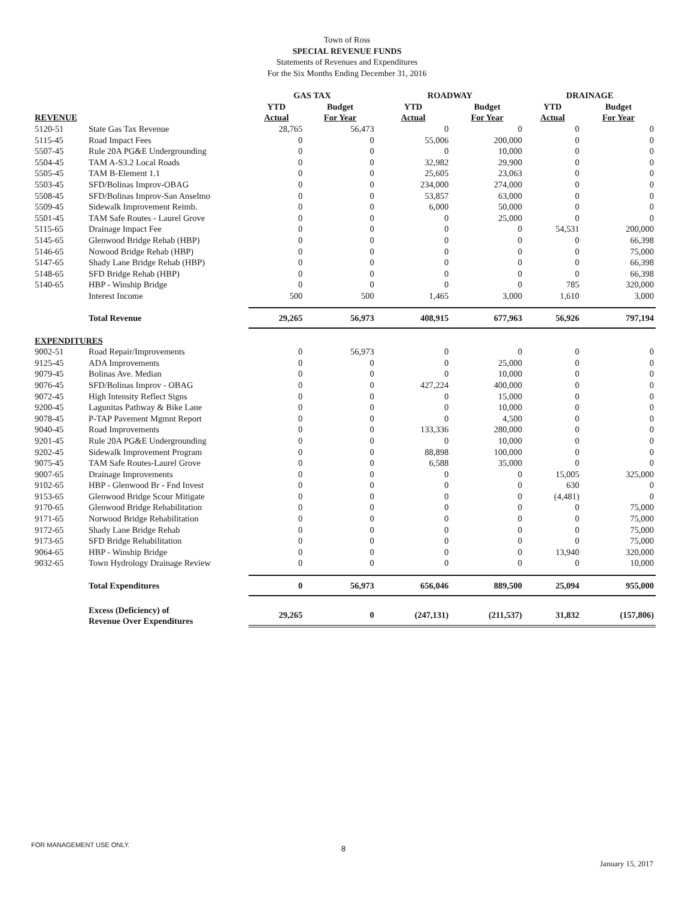Town of Ross
SPECIAL REVENUE FUNDS
Statements of Revenues and Expenditures
For the Six Months Ending December 31, 2016
| | | GAS TAX | | ROADWAY | | DRAINAGE | |
| --- | --- | --- | --- | --- | --- | --- | --- |
| | | YTD | Budget | YTD | Budget | YTD | Budget |
| REVENUE | | Actual | For Year | Actual | For Year | Actual | For Year |
| 5120-51 | State Gas Tax Revenue | 28,765 | 56,473 | 0 | 0 | 0 | 0 |
| 5115-45 | Road Impact Fees | 0 | 0 | 55,006 | 200,000 | 0 | 0 |
| 5507-45 | Rule 20A PG&E Undergrounding | 0 | 0 | 0 | 10,000 | 0 | 0 |
| 5504-45 | TAM A-S3.2 Local Roads | 0 | 0 | 32,982 | 29,900 | 0 | 0 |
| 5505-45 | TAM B-Element 1.1 | 0 | 0 | 25,605 | 23,063 | 0 | 0 |
| 5503-45 | SFD/Bolinas Improv-OBAG | 0 | 0 | 234,000 | 274,000 | 0 | 0 |
| 5508-45 | SFD/Bolinas Improv-San Anselmo | 0 | 0 | 53,857 | 63,000 | 0 | 0 |
| 5509-45 | Sidewalk Improvement Reimb. | 0 | 0 | 6,000 | 50,000 | 0 | 0 |
| 5501-45 | TAM Safe Routes - Laurel Grove | 0 | 0 | 0 | 25,000 | 0 | 0 |
| 5115-65 | Drainage Impact Fee | 0 | 0 | 0 | 0 | 54,531 | 200,000 |
| 5145-65 | Glenwood Bridge Rehab (HBP) | 0 | 0 | 0 | 0 | 0 | 66,398 |
| 5146-65 | Nowood Bridge Rehab (HBP) | 0 | 0 | 0 | 0 | 0 | 75,000 |
| 5147-65 | Shady Lane Bridge Rehab (HBP) | 0 | 0 | 0 | 0 | 0 | 66,398 |
| 5148-65 | SFD Bridge Rehab (HBP) | 0 | 0 | 0 | 0 | 0 | 66,398 |
| 5140-65 | HBP - Winship Bridge | 0 | 0 | 0 | 0 | 785 | 320,000 |
| | Interest Income | 500 | 500 | 1,465 | 3,000 | 1,610 | 3,000 |
| | Total Revenue | 29,265 | 56,973 | 408,915 | 677,963 | 56,926 | 797,194 |
| EXPENDITURES | | | | | | | |
| 9002-51 | Road Repair/Improvements | 0 | 56,973 | 0 | 0 | 0 | 0 |
| 9125-45 | ADA Improvements | 0 | 0 | 0 | 25,000 | 0 | 0 |
| 9079-45 | Bolinas Ave. Median | 0 | 0 | 0 | 10,000 | 0 | 0 |
| 9076-45 | SFD/Bolinas Improv - OBAG | 0 | 0 | 427,224 | 400,000 | 0 | 0 |
| 9072-45 | High Intensity Reflect Signs | 0 | 0 | 0 | 15,000 | 0 | 0 |
| 9200-45 | Lagunitas Pathway & Bike Lane | 0 | 0 | 0 | 10,000 | 0 | 0 |
| 9078-45 | P-TAP Pavement Mgmnt Report | 0 | 0 | 0 | 4,500 | 0 | 0 |
| 9040-45 | Road Improvements | 0 | 0 | 133,336 | 280,000 | 0 | 0 |
| 9201-45 | Rule 20A PG&E Undergrounding | 0 | 0 | 0 | 10,000 | 0 | 0 |
| 9202-45 | Sidewalk Improvement Program | 0 | 0 | 88,898 | 100,000 | 0 | 0 |
| 9075-45 | TAM Safe Routes-Laurel Grove | 0 | 0 | 6,588 | 35,000 | 0 | 0 |
| 9007-65 | Drainage Improvements | 0 | 0 | 0 | 0 | 15,005 | 325,000 |
| 9102-65 | HBP - Glenwood Br - Fnd Invest | 0 | 0 | 0 | 0 | 630 | 0 |
| 9153-65 | Glenwood Bridge Scour Mitigate | 0 | 0 | 0 | 0 | (4,481) | 0 |
| 9170-65 | Glenwood Bridge Rehabilitation | 0 | 0 | 0 | 0 | 0 | 75,000 |
| 9171-65 | Norwood Bridge Rehabilitation | 0 | 0 | 0 | 0 | 0 | 75,000 |
| 9172-65 | Shady Lane Bridge Rehab | 0 | 0 | 0 | 0 | 0 | 75,000 |
| 9173-65 | SFD Bridge Rehabilitation | 0 | 0 | 0 | 0 | 0 | 75,000 |
| 9064-65 | HBP - Winship Bridge | 0 | 0 | 0 | 0 | 13,940 | 320,000 |
| 9032-65 | Town Hydrology Drainage Review | 0 | 0 | 0 | 0 | 0 | 10,000 |
| | Total Expenditures | 0 | 56,973 | 656,046 | 889,500 | 25,094 | 955,000 |
| | Excess (Deficiency) of Revenue Over Expenditures | 29,265 | 0 | (247,131) | (211,537) | 31,832 | (157,806) |
FOR MANAGEMENT USE ONLY. 8
January 15, 2017